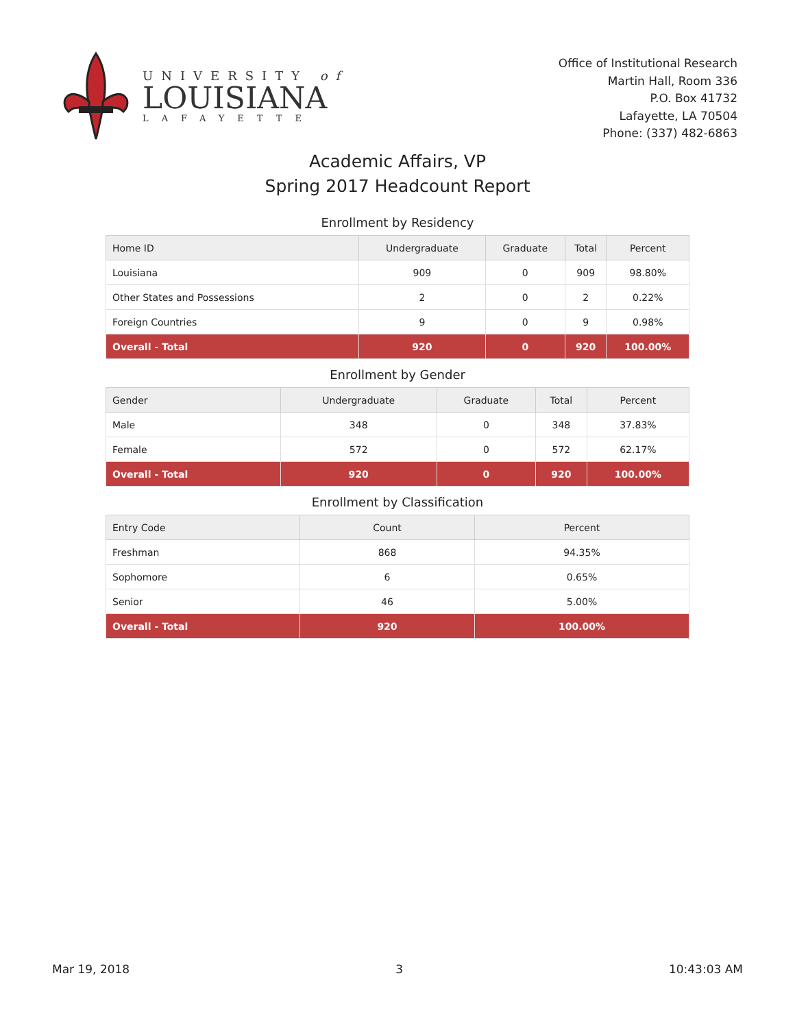UNIVERSITY of
LOUISIANA
LAFAYETTE
Office of Institutional Research
Martin Hall, Room 336
P.O. Box 41732
Lafayette, LA 70504
Phone: (337) 482-6863
Academic Affairs, VP
Spring 2017 Headcount Report
Enrollment by Residency
| Home ID | Undergraduate | Graduate | Total | Percent |
| --- | --- | --- | --- | --- |
| Louisiana | 909 | 0 | 909 | 98.80% |
| Other States and Possessions | 2 | 0 | 2 | 0.22% |
| Foreign Countries | 9 | 0 | 9 | 0.98% |
| Overall - Total | 920 | 0 | 920 | 100.00% |
Enrollment by Gender
| Gender | Undergraduate | Graduate | Total | Percent |
| --- | --- | --- | --- | --- |
| Male | 348 | 0 | 348 | 37.83% |
| Female | 572 | 0 | 572 | 62.17% |
| Overall - Total | 920 | 0 | 920 | 100.00% |
Enrollment by Classification
| Entry Code | Count | Percent |
| --- | --- | --- |
| Freshman | 868 | 94.35% |
| Sophomore | 6 | 0.65% |
| Senior | 46 | 5.00% |
| Overall - Total | 920 | 100.00% |
Mar 19, 2018 3 10:43:03 AM